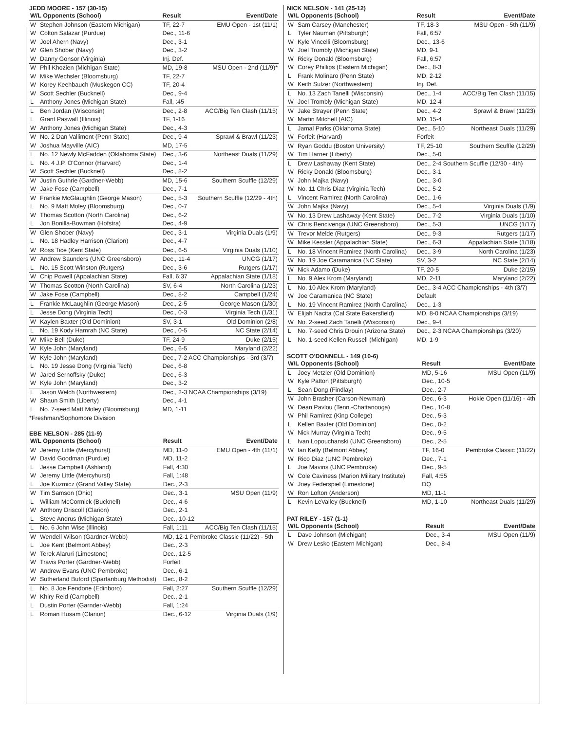JEDD MOORE - 157 (30-15)
| W/L Opponents (School) | | Result | Event/Date |
| --- | --- | --- | --- |
| W | Stephen Johnson (Eastern Michigan) | TF, 22-7 | EMU Open - 1st (11/1) |
| W | Colton Salazar (Purdue) | Dec., 11-6 | |
| W | Joel Ahern (Navy) | Dec., 3-1 | |
| W | Glen Shober (Navy) | Dec., 3-2 | |
| W | Danny Gonsor (Virginia) | Inj. Def. | |
| W | Phil Khozien (Michigan State) | MD, 19-8 | MSU Open - 2nd (11/9)* |
| W | Mike Wechsler (Bloomsburg) | TF, 22-7 | |
| W | Korey Keehbauch (Muskegon CC) | TF, 20-4 | |
| W | Scott Sechler (Bucknell) | Dec., 9-4 | |
| L | Anthony Jones (Michigan State) | Fall, :45 | |
| L | Ben Jordan (Wisconsin) | Dec., 2-8 | ACC/Big Ten Clash (11/15) |
| L | Grant Paswall (Illinois) | TF, 1-16 | |
| W | Anthony Jones (Michigan State) | Dec., 4-3 | |
| W | No. 2 Dan Vallimont (Penn State) | Dec., 9-4 | Sprawl & Brawl (11/23) |
| W | Joshua Mayville (AIC) | MD, 17-5 | |
| L | No. 12 Newly McFadden (Oklahoma State) | Dec., 3-6 | Northeast Duals (11/29) |
| L | No. 4 J.P. O'Connor (Harvard) | Dec., 1-4 | |
| W | Scott Sechler (Bucknell) | Dec., 8-2 | |
| W | Justin Guthrie (Gardner-Webb) | MD, 15-6 | Southern Scuffle (12/29) |
| W | Jake Fose (Campbell) | Dec., 7-1 | |
| W | Frankie McGlaughlin (George Mason) | Dec., 5-3 | Southern Scuffle (12/29 - 4th) |
| L | No. 9 Matt Moley (Bloomsburg) | Dec., 0-7 | |
| W | Thomas Scotton (North Carolina) | Dec., 6-2 | |
| L | Jon Bonilla-Bowman (Hofstra) | Dec., 4-9 | |
| W | Glen Shober (Navy) | Dec., 3-1 | Virginia Duals (1/9) |
| L | No. 18 Hadley Harrison (Clarion) | Dec., 4-7 | |
| W | Ross Tice (Kent State) | Dec., 6-5 | Virginia Duals (1/10) |
| W | Andrew Saunders (UNC Greensboro) | Dec., 11-4 | UNCG (1/17) |
| L | No. 15 Scott Winston (Rutgers) | Dec., 3-6 | Rutgers (1/17) |
| W | Chip Powell (Appalachian State) | Fall, 6:37 | Appalachian State (1/18) |
| W | Thomas Scotton (North Carolina) | SV, 6-4 | North Carolina (1/23) |
| W | Jake Fose (Campbell) | Dec., 8-2 | Campbell (1/24) |
| L | Frankie McLaughlin (George Mason) | Dec., 2-5 | George Mason (1/30) |
| L | Jesse Dong (Virginia Tech) | Dec., 0-3 | Virginia Tech (1/31) |
| W | Kaylen Baxter (Old Dominion) | SV, 3-1 | Old Dominion (2/8) |
| L | No. 19 Kody Hamrah (NC State) | Dec., 0-5 | NC State (2/14) |
| W | Mike Bell (Duke) | TF, 24-9 | Duke (2/15) |
| W | Kyle John (Maryland) | Dec., 6-5 | Maryland (2/22) |
| W | Kyle John (Maryland) | Dec., 7-2 ACC Championships - 3rd (3/7) | |
| L | No. 19 Jesse Dong (Virginia Tech) | Dec., 6-8 | |
| W | Jared Sernoffsky (Duke) | Dec., 6-3 | |
| W | Kyle John (Maryland) | Dec., 3-2 | |
| L | Jason Welch (Northwestern) | Dec., 2-3 NCAA Championships (3/19) | |
| W | Shaun Smith (Liberty) | Dec., 4-1 | |
| L | No. 7-seed Matt Moley (Bloomsburg) | MD, 1-11 | |
*Freshman/Sophomore Division
EBE NELSON - 285 (11-9)
| W/L Opponents (School) | | Result | Event/Date |
| --- | --- | --- | --- |
| W | Jeremy Little (Mercyhurst) | MD, 11-0 | EMU Open - 4th (11/1) |
| W | David Goodman (Purdue) | MD, 11-2 | |
| L | Jesse Campbell (Ashland) | Fall, 4:30 | |
| W | Jeremy Little (Mercyhurst) | Fall, 1:48 | |
| L | Joe Kuzmicz (Grand Valley State) | Dec., 2-3 | |
| W | Tim Samson (Ohio) | Dec., 3-1 | MSU Open (11/9) |
| L | William McCormick (Bucknell) | Dec., 4-6 | |
| W | Anthony Driscoll (Clarion) | Dec., 2-1 | |
| L | Steve Andrus (Michigan State) | Dec., 10-12 | |
| L | No. 6 John Wise (Illinois) | Fall, 1:11 | ACC/Big Ten Clash (11/15) |
| W | Wendell Wilson (Gardner-Webb) | MD, 12-1 Pembroke Classic (11/22) - 5th | |
| L | Joe Kent (Belmont Abbey) | Dec., 2-3 | |
| W | Terek Alaruri (Limestone) | Dec., 12-5 | |
| W | Travis Porter (Gardner-Webb) | Forfeit | |
| W | Andrew Evans (UNC Pembroke) | Dec., 6-1 | |
| W | Sutherland Buford (Spartanburg Methodist) | Dec., 8-2 | |
| L | No. 8 Joe Fendone (Edinboro) | Fall, 2:27 | Southern Scuffle (12/29) |
| W | Khiry Reid (Campbell) | Dec., 2-1 | |
| L | Dustin Porter (Garnder-Webb) | Fall, 1:24 | |
| L | Roman Husam (Clarion) | Dec., 6-12 | Virginia Duals (1/9) |
NICK NELSON - 141 (25-12)
| W/L Opponents (School) | | Result | Event/Date |
| --- | --- | --- | --- |
| W | Sam Carsey (Manchester) | TF, 18-3 | MSU Open - 5th (11/9) |
| L | Tyler Nauman (Pittsburgh) | Fall, 6:57 | |
| W | Kyle Vincelli (Bloomsburg) | Dec., 13-6 | |
| W | Joel Trombly (Michigan State) | MD, 9-1 | |
| W | Ricky Donald (Bloomsburg) | Fall, 6:57 | |
| W | Corey Phillips (Eastern Michigan) | Dec., 8-3 | |
| L | Frank Molinaro (Penn State) | MD, 2-12 | |
| W | Keith Sulzer (Northwestern) | Inj. Def. | |
| L | No. 13 Zach Tanelli (Wisconsin) | Dec., 1-4 | ACC/Big Ten Clash (11/15) |
| W | Joel Trombly (Michigan State) | MD, 12-4 | |
| W | Jake Strayer (Penn State) | Dec., 4-2 | Sprawl & Brawl (11/23) |
| W | Martin Mitchell (AIC) | MD, 15-4 | |
| L | Jamal Parks (Oklahoma State) | Dec., 5-10 | Northeast Duals (11/29) |
| W | Forfeit (Harvard) | Forfeit | |
| W | Ryan Goddu (Boston University) | TF, 25-10 | Southern Scuffle (12/29) |
| W | Tim Harner (Liberty) | Dec., 5-0 | |
| L | Drew Lashaway (Kent State) | Dec., 2-4 Southern Scuffle (12/30 - 4th) | |
| W | Ricky Donald (Bloomsburg) | Dec., 3-1 | |
| W | John Majka (Navy) | Dec., 3-0 | |
| W | No. 11 Chris Diaz (Virginia Tech) | Dec., 5-2 | |
| L | Vincent Ramirez (North Carolina) | Dec., 1-6 | |
| W | John Majka (Navy) | Dec., 5-4 | Virginia Duals (1/9) |
| W | No. 13 Drew Lashaway (Kent State) | Dec., 7-2 | Virginia Duals (1/10) |
| W | Chris Bencivenga (UNC Greensboro) | Dec., 5-3 | UNCG (1/17) |
| W | Trevor Melde (Rutgers) | Dec., 9-3 | Rutgers (1/17) |
| W | Mike Kessler (Appalachian State) | Dec., 6-3 | Appalachian State (1/18) |
| L | No. 18 Vincent Ramirez (North Carolina) | Dec., 3-9 | North Carolina (1/23) |
| W | No. 19 Joe Caramanica (NC State) | SV, 3-2 | NC State (2/14) |
| W | Nick Adamo (Duke) | TF, 20-5 | Duke (2/15) |
| L | No. 9 Alex Krom (Maryland) | MD, 2-11 | Maryland (2/22) |
| L | No. 10 Alex Krom (Maryland) | Dec., 3-4 ACC Championships - 4th (3/7) | |
| W | Joe Caramanica (NC State) | Default | |
| L | No. 19 Vincent Ramirez (North Carolina) | Dec., 1-3 | |
| W | Elijah Nacita (Cal State Bakersfield) | MD, 8-0 NCAA Championships (3/19) | |
| W | No. 2-seed Zach Tanelli (Wisconsin) | Dec., 9-4 | |
| L | No. 7-seed Chris Drouin (Arizona State) | Dec., 2-3 NCAA Championships (3/20) | |
| L | No. 1-seed Kellen Russell (Michigan) | MD, 1-9 | |
SCOTT O'DONNELL - 149 (10-6)
| W/L Opponents (School) | | Result | Event/Date |
| --- | --- | --- | --- |
| L | Joey Metzler (Old Dominion) | MD, 5-16 | MSU Open (11/9) |
| W | Kyle Patton (Pittsburgh) | Dec., 10-5 | |
| L | Sean Dong (Findlay) | Dec., 2-7 | |
| W | John Brasher (Carson-Newman) | Dec., 6-3 | Hokie Open (11/16) - 4th |
| W | Dean Pavlou (Tenn.-Chattanooga) | Dec., 10-8 | |
| W | Phil Ramirez (King College) | Dec., 5-3 | |
| L | Kellen Baxter (Old Dominion) | Dec., 0-2 | |
| W | Nick Murray (Virginia Tech) | Dec., 9-5 | |
| L | Ivan Lopouchanski (UNC Greensboro) | Dec., 2-5 | |
| W | Ian Kelly (Belmont Abbey) | TF, 16-0 | Pembroke Classic (11/22) |
| W | Rico Diaz (UNC Pembroke) | Dec., 7-1 | |
| L | Joe Mavins (UNC Pembroke) | Dec., 9-5 | |
| W | Cole Caviness (Marion Military Institute) | Fall, 4:55 | |
| W | Joey Federspiel (Limestone) | DQ | |
| W | Ron Lofton (Anderson) | MD, 11-1 | |
| L | Kevin LeValley (Bucknell) | MD, 1-10 | Northeast Duals (11/29) |
PAT RILEY - 157 (1-1)
| W/L Opponents (School) | | Result | Event/Date |
| --- | --- | --- | --- |
| L | Dave Johnson (Michigan) | Dec., 3-4 | MSU Open (11/9) |
| W | Drew Lesko (Eastern Michigan) | Dec., 8-4 | |